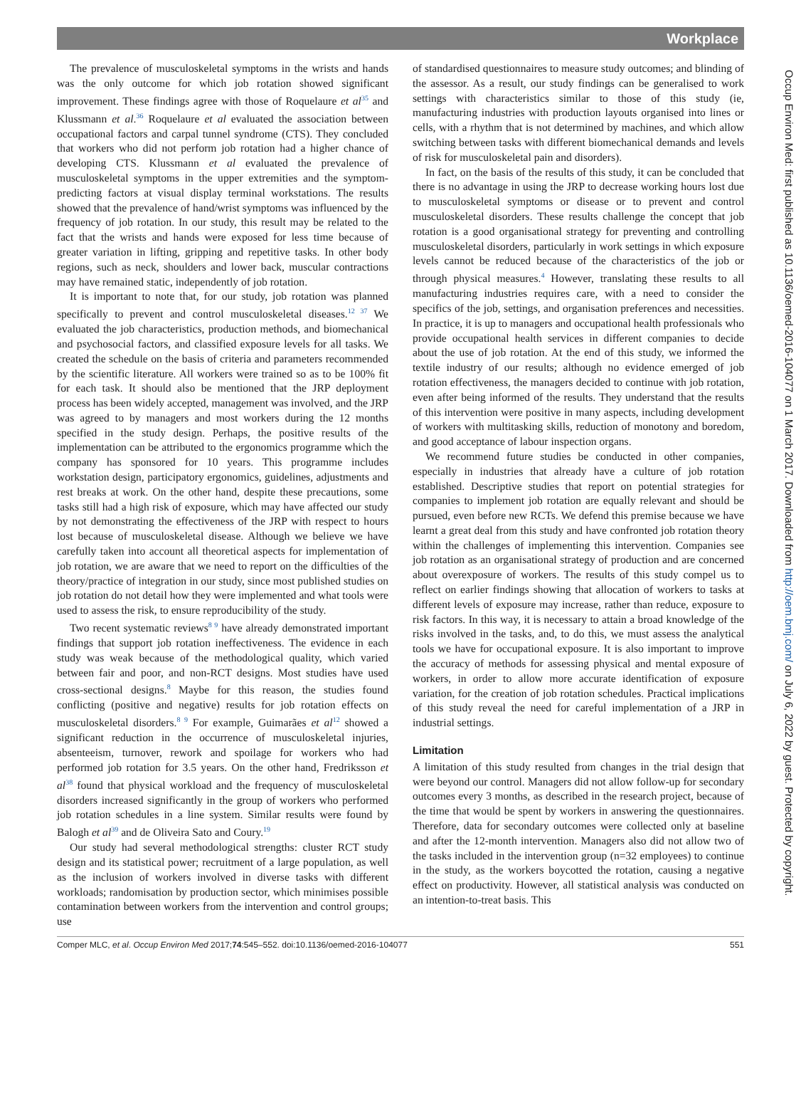Workplace
The prevalence of musculoskeletal symptoms in the wrists and hands was the only outcome for which job rotation showed significant improvement. These findings agree with those of Roquelaure et al<sup>35</sup> and Klussmann et al.<sup>36</sup> Roquelaure et al evaluated the association between occupational factors and carpal tunnel syndrome (CTS). They concluded that workers who did not perform job rotation had a higher chance of developing CTS. Klussmann et al evaluated the prevalence of musculoskeletal symptoms in the upper extremities and the symptom-predicting factors at visual display terminal workstations. The results showed that the prevalence of hand/wrist symptoms was influenced by the frequency of job rotation. In our study, this result may be related to the fact that the wrists and hands were exposed for less time because of greater variation in lifting, gripping and repetitive tasks. In other body regions, such as neck, shoulders and lower back, muscular contractions may have remained static, independently of job rotation.
It is important to note that, for our study, job rotation was planned specifically to prevent and control musculoskeletal diseases.<sup>12 37</sup> We evaluated the job characteristics, production methods, and biomechanical and psychosocial factors, and classified exposure levels for all tasks. We created the schedule on the basis of criteria and parameters recommended by the scientific literature. All workers were trained so as to be 100% fit for each task. It should also be mentioned that the JRP deployment process has been widely accepted, management was involved, and the JRP was agreed to by managers and most workers during the 12 months specified in the study design. Perhaps, the positive results of the implementation can be attributed to the ergonomics programme which the company has sponsored for 10 years. This programme includes workstation design, participatory ergonomics, guidelines, adjustments and rest breaks at work. On the other hand, despite these precautions, some tasks still had a high risk of exposure, which may have affected our study by not demonstrating the effectiveness of the JRP with respect to hours lost because of musculoskeletal disease. Although we believe we have carefully taken into account all theoretical aspects for implementation of job rotation, we are aware that we need to report on the difficulties of the theory/practice of integration in our study, since most published studies on job rotation do not detail how they were implemented and what tools were used to assess the risk, to ensure reproducibility of the study.
Two recent systematic reviews<sup>8 9</sup> have already demonstrated important findings that support job rotation ineffectiveness. The evidence in each study was weak because of the methodological quality, which varied between fair and poor, and non-RCT designs. Most studies have used cross-sectional designs.<sup>8</sup> Maybe for this reason, the studies found conflicting (positive and negative) results for job rotation effects on musculoskeletal disorders.<sup>8 9</sup> For example, Guimarães et al<sup>12</sup> showed a significant reduction in the occurrence of musculoskeletal injuries, absenteeism, turnover, rework and spoilage for workers who had performed job rotation for 3.5 years. On the other hand, Fredriksson et al<sup>38</sup> found that physical workload and the frequency of musculoskeletal disorders increased significantly in the group of workers who performed job rotation schedules in a line system. Similar results were found by Balogh et al<sup>39</sup> and de Oliveira Sato and Coury.<sup>19</sup>
Our study had several methodological strengths: cluster RCT study design and its statistical power; recruitment of a large population, as well as the inclusion of workers involved in diverse tasks with different workloads; randomisation by production sector, which minimises possible contamination between workers from the intervention and control groups; use
of standardised questionnaires to measure study outcomes; and blinding of the assessor. As a result, our study findings can be generalised to work settings with characteristics similar to those of this study (ie, manufacturing industries with production layouts organised into lines or cells, with a rhythm that is not determined by machines, and which allow switching between tasks with different biomechanical demands and levels of risk for musculoskeletal pain and disorders).
In fact, on the basis of the results of this study, it can be concluded that there is no advantage in using the JRP to decrease working hours lost due to musculoskeletal symptoms or disease or to prevent and control musculoskeletal disorders. These results challenge the concept that job rotation is a good organisational strategy for preventing and controlling musculoskeletal disorders, particularly in work settings in which exposure levels cannot be reduced because of the characteristics of the job or through physical measures.<sup>4</sup> However, translating these results to all manufacturing industries requires care, with a need to consider the specifics of the job, settings, and organisation preferences and necessities. In practice, it is up to managers and occupational health professionals who provide occupational health services in different companies to decide about the use of job rotation. At the end of this study, we informed the textile industry of our results; although no evidence emerged of job rotation effectiveness, the managers decided to continue with job rotation, even after being informed of the results. They understand that the results of this intervention were positive in many aspects, including development of workers with multitasking skills, reduction of monotony and boredom, and good acceptance of labour inspection organs.
We recommend future studies be conducted in other companies, especially in industries that already have a culture of job rotation established. Descriptive studies that report on potential strategies for companies to implement job rotation are equally relevant and should be pursued, even before new RCTs. We defend this premise because we have learnt a great deal from this study and have confronted job rotation theory within the challenges of implementing this intervention. Companies see job rotation as an organisational strategy of production and are concerned about overexposure of workers. The results of this study compel us to reflect on earlier findings showing that allocation of workers to tasks at different levels of exposure may increase, rather than reduce, exposure to risk factors. In this way, it is necessary to attain a broad knowledge of the risks involved in the tasks, and, to do this, we must assess the analytical tools we have for occupational exposure. It is also important to improve the accuracy of methods for assessing physical and mental exposure of workers, in order to allow more accurate identification of exposure variation, for the creation of job rotation schedules. Practical implications of this study reveal the need for careful implementation of a JRP in industrial settings.
Limitation
A limitation of this study resulted from changes in the trial design that were beyond our control. Managers did not allow follow-up for secondary outcomes every 3 months, as described in the research project, because of the time that would be spent by workers in answering the questionnaires. Therefore, data for secondary outcomes were collected only at baseline and after the 12-month intervention. Managers also did not allow two of the tasks included in the intervention group (n=32 employees) to continue in the study, as the workers boycotted the rotation, causing a negative effect on productivity. However, all statistical analysis was conducted on an intention-to-treat basis. This
Comper MLC, et al. Occup Environ Med 2017;74:545–552. doi:10.1136/oemed-2016-104077 551
Occup Environ Med: first published as 10.1136/oemed-2016-104077 on 1 March 2017. Downloaded from http://oem.bmj.com/ on July 6, 2022 by guest. Protected by copyright.